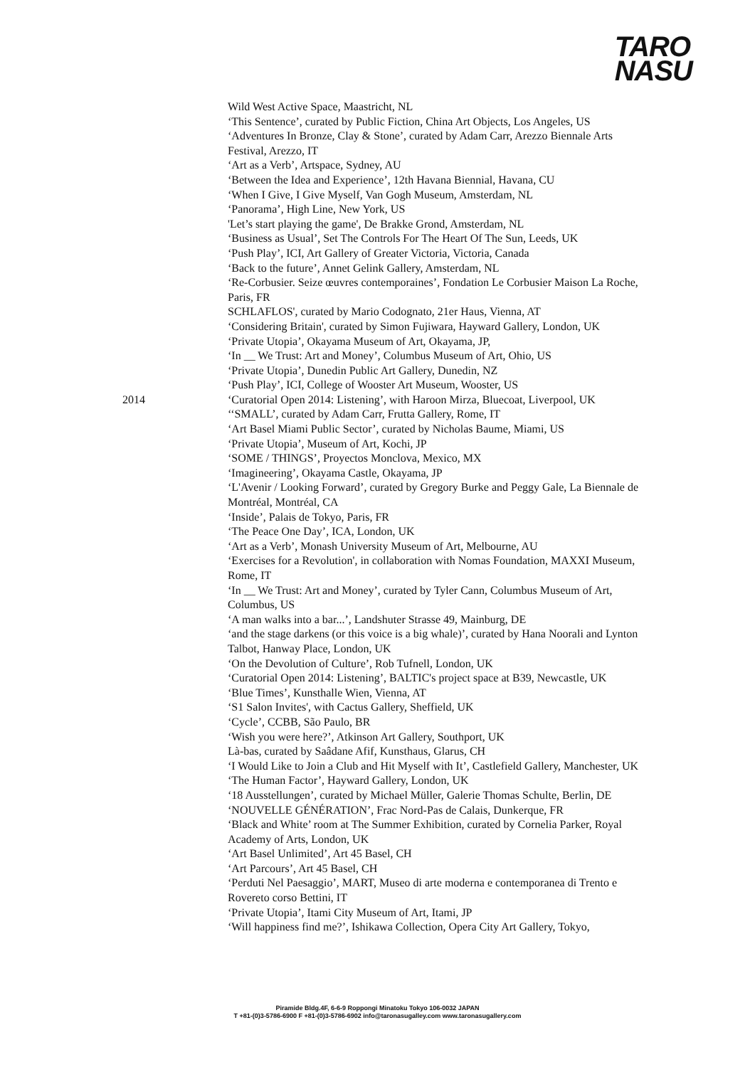TARO
NASU
Wild West Active Space, Maastricht, NL
‘This Sentence’, curated by Public Fiction, China Art Objects, Los Angeles, US
‘Adventures In Bronze, Clay & Stone’, curated by Adam Carr, Arezzo Biennale Arts Festival, Arezzo, IT
‘Art as a Verb’, Artspace, Sydney, AU
‘Between the Idea and Experience’, 12th Havana Biennial, Havana, CU
‘When I Give, I Give Myself, Van Gogh Museum, Amsterdam, NL
‘Panorama’, High Line, New York, US
'Let’s start playing the game', De Brakke Grond, Amsterdam, NL
‘Business as Usual’, Set The Controls For The Heart Of The Sun, Leeds, UK
‘Push Play’, ICI, Art Gallery of Greater Victoria, Victoria, Canada
‘Back to the future’, Annet Gelink Gallery, Amsterdam, NL
‘Re-Corbusier. Seize œuvres contemporaines’, Fondation Le Corbusier Maison La Roche, Paris, FR
SCHLAFLOS', curated by Mario Codognato, 21er Haus, Vienna, AT
‘Considering Britain', curated by Simon Fujiwara, Hayward Gallery, London, UK
‘Private Utopia’, Okayama Museum of Art, Okayama, JP,
‘In __ We Trust: Art and Money’, Columbus Museum of Art, Ohio, US
‘Private Utopia’, Dunedin Public Art Gallery, Dunedin, NZ
‘Push Play’, ICI, College of Wooster Art Museum, Wooster, US
2014 ‘Curatorial Open 2014: Listening’, with Haroon Mirza, Bluecoat, Liverpool, UK ‘‘SMALL’, curated by Adam Carr, Frutta Gallery, Rome, IT
‘Art Basel Miami Public Sector’, curated by Nicholas Baume, Miami, US
‘Private Utopia’, Museum of Art, Kochi, JP
‘SOME / THINGS’, Proyectos Monclova, Mexico, MX
‘Imagineering’, Okayama Castle, Okayama, JP
‘L'Avenir / Looking Forward’, curated by Gregory Burke and Peggy Gale, La Biennale de Montréal, Montréal, CA
‘Inside’, Palais de Tokyo, Paris, FR
‘The Peace One Day’, ICA, London, UK
‘Art as a Verb’, Monash University Museum of Art, Melbourne, AU
‘Exercises for a Revolution', in collaboration with Nomas Foundation, MAXXI Museum, Rome, IT
‘In __ We Trust: Art and Money’, curated by Tyler Cann, Columbus Museum of Art, Columbus, US
‘A man walks into a bar...’, Landshuter Strasse 49, Mainburg, DE
‘and the stage darkens (or this voice is a big whale)’, curated by Hana Noorali and Lynton Talbot, Hanway Place, London, UK
‘On the Devolution of Culture’, Rob Tufnell, London, UK
‘Curatorial Open 2014: Listening’, BALTIC's project space at B39, Newcastle, UK
‘Blue Times’, Kunsthalle Wien, Vienna, AT
‘S1 Salon Invites', with Cactus Gallery, Sheffield, UK
‘Cycle’, CCBB, São Paulo, BR
‘Wish you were here?’, Atkinson Art Gallery, Southport, UK
Là-bas, curated by Saâdane Afif, Kunsthaus, Glarus, CH
‘I Would Like to Join a Club and Hit Myself with It’, Castlefield Gallery, Manchester, UK ‘The Human Factor’, Hayward Gallery, London, UK
‘18 Ausstellungen’, curated by Michael Müller, Galerie Thomas Schulte, Berlin, DE ‘NOUVELLE GÉNÉRATION’, Frac Nord-Pas de Calais, Dunkerque, FR
‘Black and White’ room at The Summer Exhibition, curated by Cornelia Parker, Royal Academy of Arts, London, UK
‘Art Basel Unlimited’, Art 45 Basel, CH
‘Art Parcours’, Art 45 Basel, CH
‘Perduti Nel Paesaggio’, MART, Museo di arte moderna e contemporanea di Trento e Rovereto corso Bettini, IT
‘Private Utopia’, Itami City Museum of Art, Itami, JP
‘Will happiness find me?’, Ishikawa Collection, Opera City Art Gallery, Tokyo,
Piramide Bldg.4F, 6-6-9 Roppongi Minatoku Tokyo 106-0032 JAPAN
T +81-(0)3-5786-6900 F +81-(0)3-5786-6902 info@taronasugalley.com www.taronasugallery.com